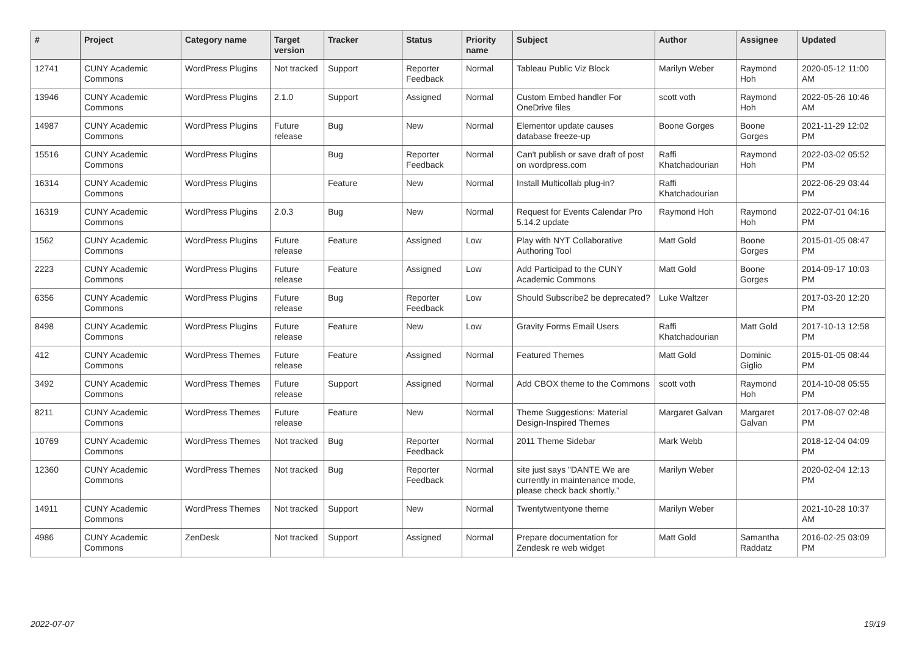| # | Project | Category name | Target version | Tracker | Status | Priority name | Subject | Author | Assignee | Updated |
| --- | --- | --- | --- | --- | --- | --- | --- | --- | --- | --- |
| 12741 | CUNY Academic Commons | WordPress Plugins | Not tracked | Support | Reporter Feedback | Normal | Tableau Public Viz Block | Marilyn Weber | Raymond Hoh | 2020-05-12 11:00 AM |
| 13946 | CUNY Academic Commons | WordPress Plugins | 2.1.0 | Support | Assigned | Normal | Custom Embed handler For OneDrive files | scott voth | Raymond Hoh | 2022-05-26 10:46 AM |
| 14987 | CUNY Academic Commons | WordPress Plugins | Future release | Bug | New | Normal | Elementor update causes database freeze-up | Boone Gorges | Boone Gorges | 2021-11-29 12:02 PM |
| 15516 | CUNY Academic Commons | WordPress Plugins | | Bug | Reporter Feedback | Normal | Can't publish or save draft of post on wordpress.com | Raffi Khatchadourian | Raymond Hoh | 2022-03-02 05:52 PM |
| 16314 | CUNY Academic Commons | WordPress Plugins | | Feature | New | Normal | Install Multicollab plug-in? | Raffi Khatchadourian | | 2022-06-29 03:44 PM |
| 16319 | CUNY Academic Commons | WordPress Plugins | 2.0.3 | Bug | New | Normal | Request for Events Calendar Pro 5.14.2 update | Raymond Hoh | Raymond Hoh | 2022-07-01 04:16 PM |
| 1562 | CUNY Academic Commons | WordPress Plugins | Future release | Feature | Assigned | Low | Play with NYT Collaborative Authoring Tool | Matt Gold | Boone Gorges | 2015-01-05 08:47 PM |
| 2223 | CUNY Academic Commons | WordPress Plugins | Future release | Feature | Assigned | Low | Add Participad to the CUNY Academic Commons | Matt Gold | Boone Gorges | 2014-09-17 10:03 PM |
| 6356 | CUNY Academic Commons | WordPress Plugins | Future release | Bug | Reporter Feedback | Low | Should Subscribe2 be deprecated? | Luke Waltzer | | 2017-03-20 12:20 PM |
| 8498 | CUNY Academic Commons | WordPress Plugins | Future release | Feature | New | Low | Gravity Forms Email Users | Raffi Khatchadourian | Matt Gold | 2017-10-13 12:58 PM |
| 412 | CUNY Academic Commons | WordPress Themes | Future release | Feature | Assigned | Normal | Featured Themes | Matt Gold | Dominic Giglio | 2015-01-05 08:44 PM |
| 3492 | CUNY Academic Commons | WordPress Themes | Future release | Support | Assigned | Normal | Add CBOX theme to the Commons | scott voth | Raymond Hoh | 2014-10-08 05:55 PM |
| 8211 | CUNY Academic Commons | WordPress Themes | Future release | Feature | New | Normal | Theme Suggestions: Material Design-Inspired Themes | Margaret Galvan | Margaret Galvan | 2017-08-07 02:48 PM |
| 10769 | CUNY Academic Commons | WordPress Themes | Not tracked | Bug | Reporter Feedback | Normal | 2011 Theme Sidebar | Mark Webb | | 2018-12-04 04:09 PM |
| 12360 | CUNY Academic Commons | WordPress Themes | Not tracked | Bug | Reporter Feedback | Normal | site just says "DANTE We are currently in maintenance mode, please check back shortly." | Marilyn Weber | | 2020-02-04 12:13 PM |
| 14911 | CUNY Academic Commons | WordPress Themes | Not tracked | Support | New | Normal | Twentytwentyone theme | Marilyn Weber | | 2021-10-28 10:37 AM |
| 4986 | CUNY Academic Commons | ZenDesk | Not tracked | Support | Assigned | Normal | Prepare documentation for Zendesk re web widget | Matt Gold | Samantha Raddatz | 2016-02-25 03:09 PM |
2022-07-07 19/19